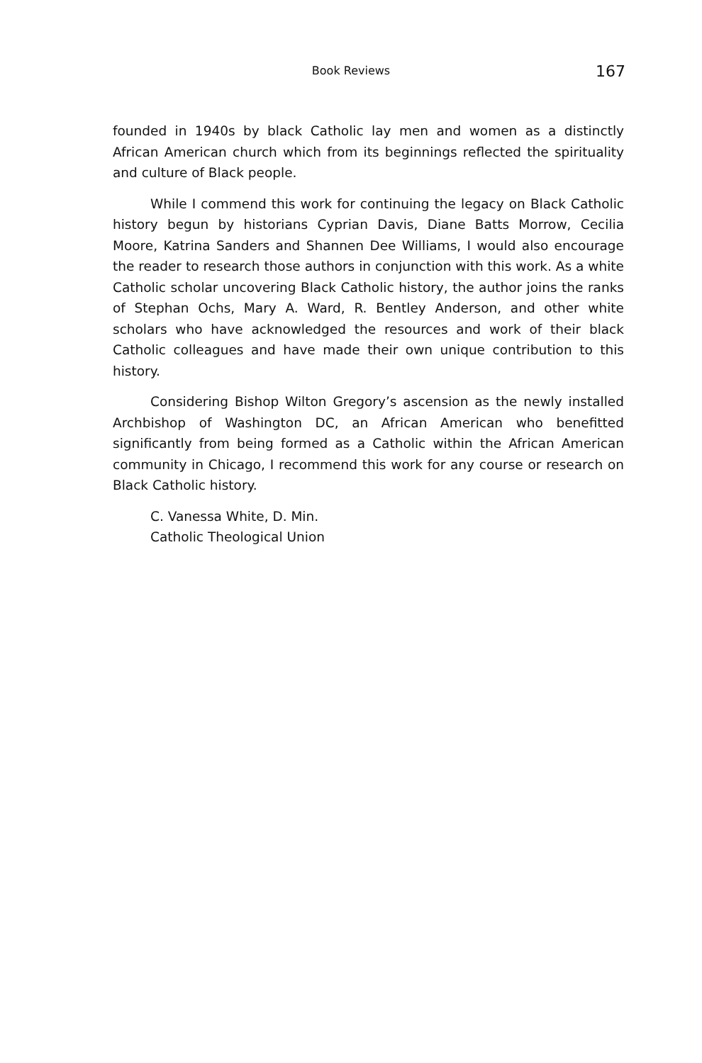Book Reviews 167
founded in 1940s by black Catholic lay men and women as a distinctly African American church which from its beginnings reflected the spirituality and culture of Black people.
While I commend this work for continuing the legacy on Black Catholic history begun by historians Cyprian Davis, Diane Batts Morrow, Cecilia Moore, Katrina Sanders and Shannen Dee Williams, I would also encourage the reader to research those authors in conjunction with this work. As a white Catholic scholar uncovering Black Catholic history, the author joins the ranks of Stephan Ochs, Mary A. Ward, R. Bentley Anderson, and other white scholars who have acknowledged the resources and work of their black Catholic colleagues and have made their own unique contribution to this history.
Considering Bishop Wilton Gregory’s ascension as the newly installed Archbishop of Washington DC, an African American who benefitted significantly from being formed as a Catholic within the African American community in Chicago, I recommend this work for any course or research on Black Catholic history.
C. Vanessa White, D. Min.
Catholic Theological Union